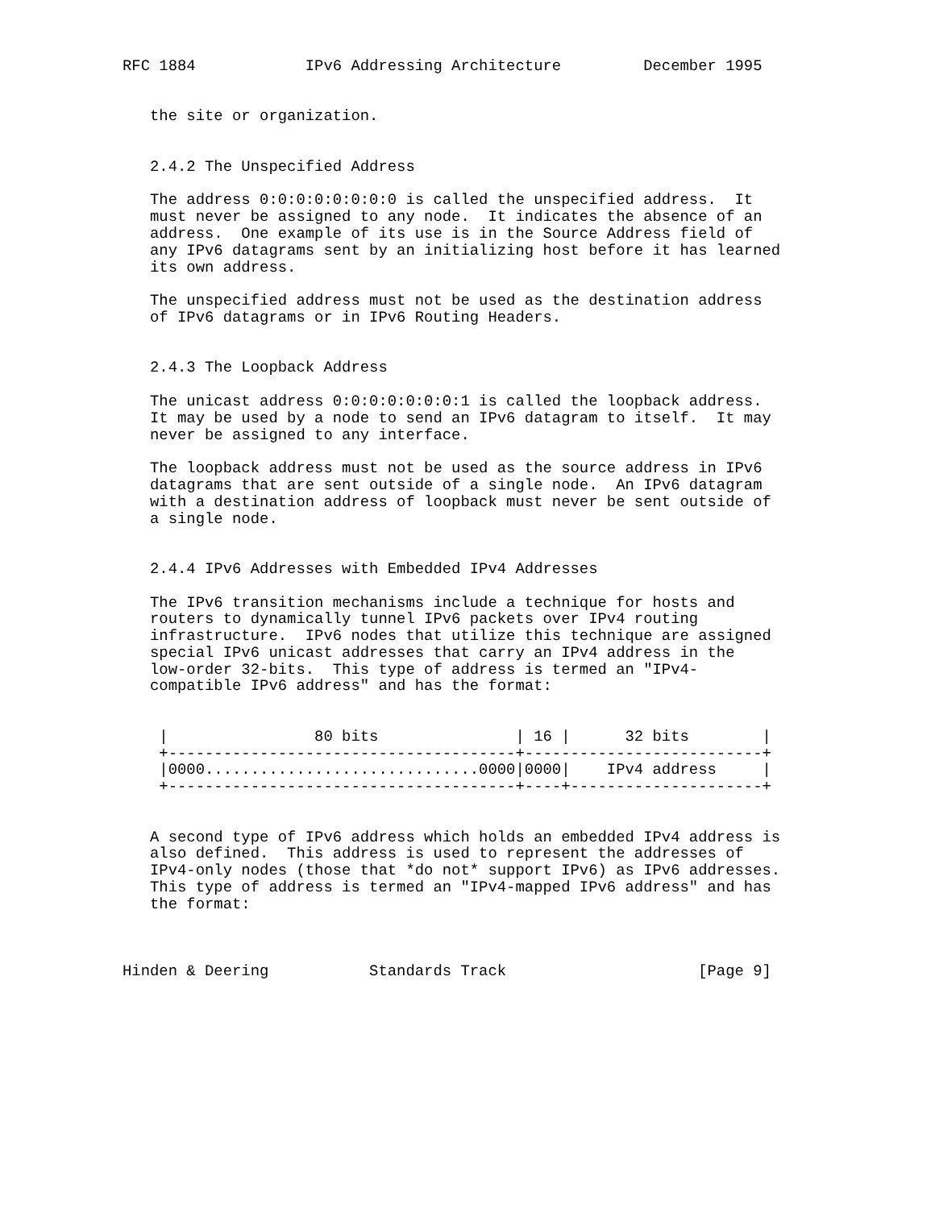RFC 1884            IPv6 Addressing Architecture         December 1995


   the site or organization.


   2.4.2 The Unspecified Address

   The address 0:0:0:0:0:0:0:0 is called the unspecified address.  It
   must never be assigned to any node.  It indicates the absence of an
   address.  One example of its use is in the Source Address field of
   any IPv6 datagrams sent by an initializing host before it has learned
   its own address.

   The unspecified address must not be used as the destination address
   of IPv6 datagrams or in IPv6 Routing Headers.


   2.4.3 The Loopback Address

   The unicast address 0:0:0:0:0:0:0:1 is called the loopback address.
   It may be used by a node to send an IPv6 datagram to itself.  It may
   never be assigned to any interface.

   The loopback address must not be used as the source address in IPv6
   datagrams that are sent outside of a single node.  An IPv6 datagram
   with a destination address of loopback must never be sent outside of
   a single node.


   2.4.4 IPv6 Addresses with Embedded IPv4 Addresses

   The IPv6 transition mechanisms include a technique for hosts and
   routers to dynamically tunnel IPv6 packets over IPv4 routing
   infrastructure.  IPv6 nodes that utilize this technique are assigned
   special IPv6 unicast addresses that carry an IPv4 address in the
   low-order 32-bits.  This type of address is termed an "IPv4-
   compatible IPv6 address" and has the format:


    |                80 bits               | 16 |      32 bits        |
    +--------------------------------------+--------------------------+
    |0000..............................0000|0000|    IPv4 address     |
    +--------------------------------------+----+---------------------+


   A second type of IPv6 address which holds an embedded IPv4 address is
   also defined.  This address is used to represent the addresses of
   IPv4-only nodes (those that *do not* support IPv6) as IPv6 addresses.
   This type of address is termed an "IPv4-mapped IPv6 address" and has
   the format:



Hinden & Deering           Standards Track                     [Page 9]